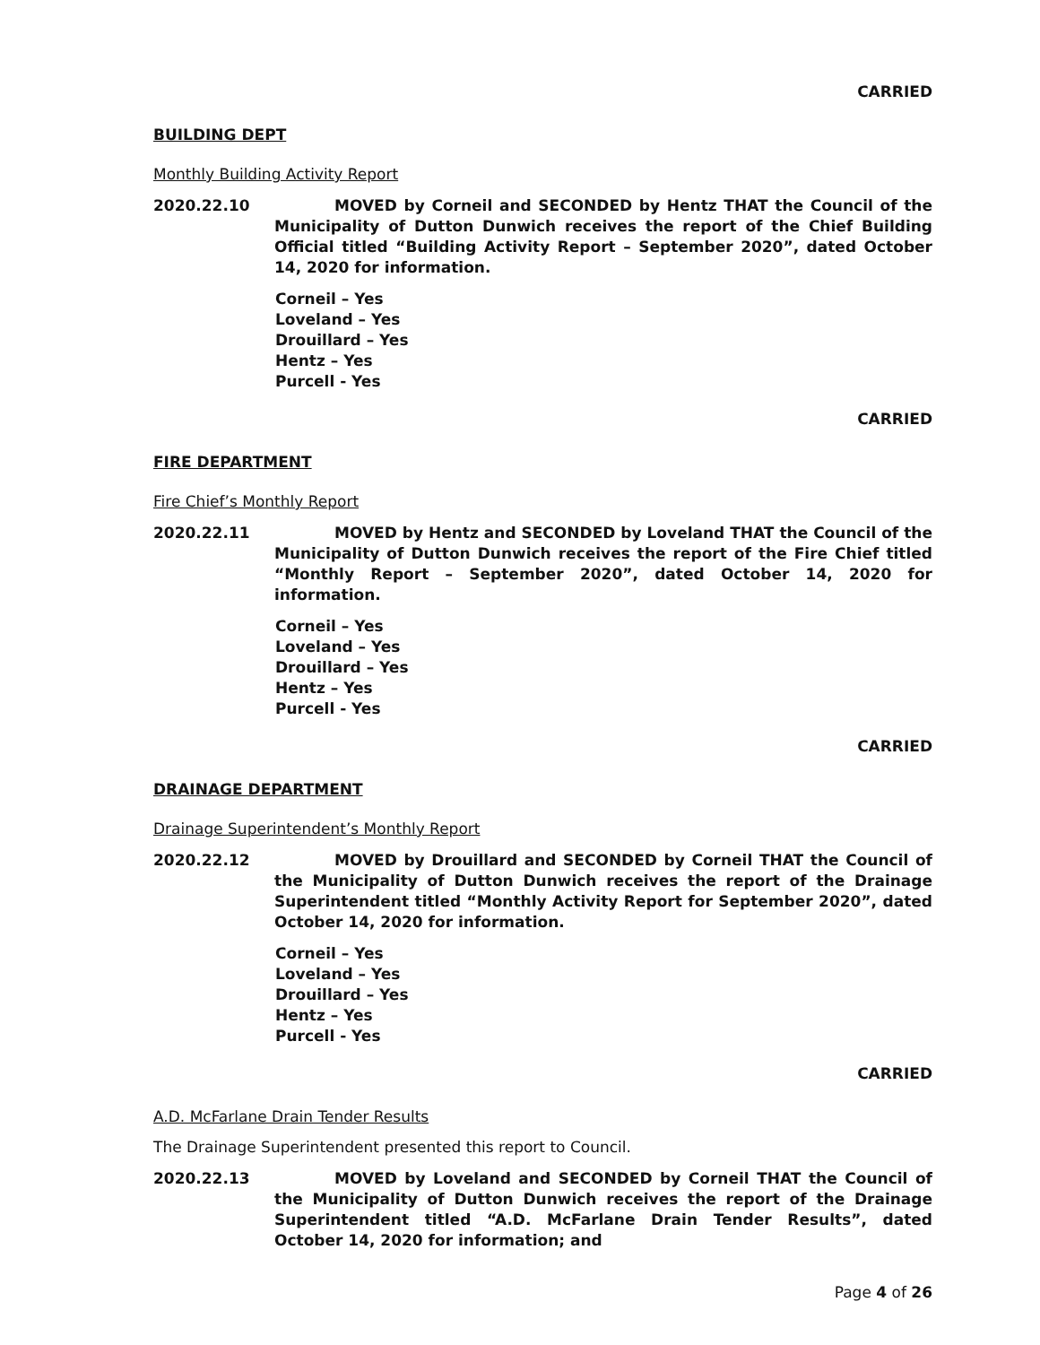CARRIED
BUILDING DEPT
Monthly Building Activity Report
2020.22.10 MOVED by Corneil and SECONDED by Hentz THAT the Council of the Municipality of Dutton Dunwich receives the report of the Chief Building Official titled “Building Activity Report – September 2020”, dated October 14, 2020 for information.
Corneil – Yes
Loveland – Yes
Drouillard – Yes
Hentz – Yes
Purcell - Yes
CARRIED
FIRE DEPARTMENT
Fire Chief’s Monthly Report
2020.22.11 MOVED by Hentz and SECONDED by Loveland THAT the Council of the Municipality of Dutton Dunwich receives the report of the Fire Chief titled “Monthly Report – September 2020”, dated October 14, 2020 for information.
Corneil – Yes
Loveland – Yes
Drouillard – Yes
Hentz – Yes
Purcell - Yes
CARRIED
DRAINAGE DEPARTMENT
Drainage Superintendent’s Monthly Report
2020.22.12 MOVED by Drouillard and SECONDED by Corneil THAT the Council of the Municipality of Dutton Dunwich receives the report of the Drainage Superintendent titled “Monthly Activity Report for September 2020”, dated October 14, 2020 for information.
Corneil – Yes
Loveland – Yes
Drouillard – Yes
Hentz – Yes
Purcell - Yes
CARRIED
A.D. McFarlane Drain Tender Results
The Drainage Superintendent presented this report to Council.
2020.22.13 MOVED by Loveland and SECONDED by Corneil THAT the Council of the Municipality of Dutton Dunwich receives the report of the Drainage Superintendent titled “A.D. McFarlane Drain Tender Results”, dated October 14, 2020 for information; and
Page 4 of 26